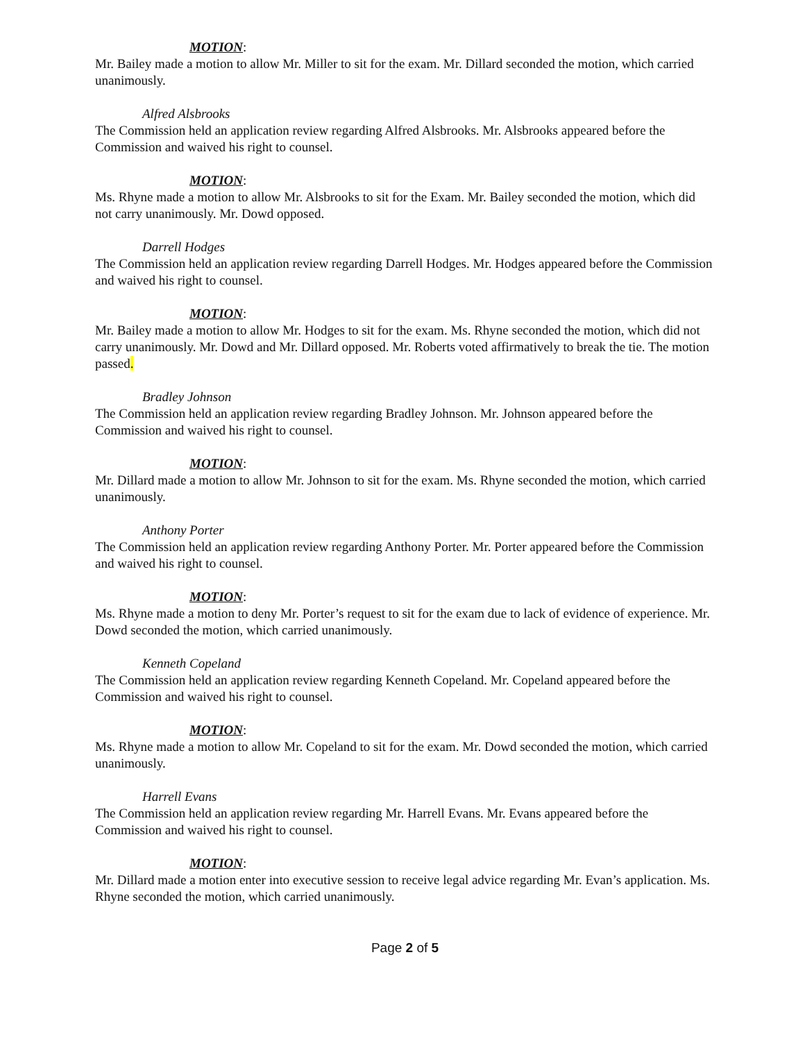MOTION:
Mr. Bailey made a motion to allow Mr. Miller to sit for the exam. Mr. Dillard seconded the motion, which carried unanimously.
Alfred Alsbrooks
The Commission held an application review regarding Alfred Alsbrooks. Mr. Alsbrooks appeared before the Commission and waived his right to counsel.
MOTION:
Ms. Rhyne made a motion to allow Mr. Alsbrooks to sit for the Exam. Mr. Bailey seconded the motion, which did not carry unanimously. Mr. Dowd opposed.
Darrell Hodges
The Commission held an application review regarding Darrell Hodges. Mr. Hodges appeared before the Commission and waived his right to counsel.
MOTION:
Mr. Bailey made a motion to allow Mr. Hodges to sit for the exam. Ms. Rhyne seconded the motion, which did not carry unanimously. Mr. Dowd and Mr. Dillard opposed. Mr. Roberts voted affirmatively to break the tie. The motion passed.
Bradley Johnson
The Commission held an application review regarding Bradley Johnson. Mr. Johnson appeared before the Commission and waived his right to counsel.
MOTION:
Mr. Dillard made a motion to allow Mr. Johnson to sit for the exam. Ms. Rhyne seconded the motion, which carried unanimously.
Anthony Porter
The Commission held an application review regarding Anthony Porter. Mr. Porter appeared before the Commission and waived his right to counsel.
MOTION:
Ms. Rhyne made a motion to deny Mr. Porter’s request to sit for the exam due to lack of evidence of experience. Mr. Dowd seconded the motion, which carried unanimously.
Kenneth Copeland
The Commission held an application review regarding Kenneth Copeland. Mr. Copeland appeared before the Commission and waived his right to counsel.
MOTION:
Ms. Rhyne made a motion to allow Mr. Copeland to sit for the exam. Mr. Dowd seconded the motion, which carried unanimously.
Harrell Evans
The Commission held an application review regarding Mr. Harrell Evans. Mr. Evans appeared before the Commission and waived his right to counsel.
MOTION:
Mr. Dillard made a motion enter into executive session to receive legal advice regarding Mr. Evan’s application. Ms. Rhyne seconded the motion, which carried unanimously.
Page 2 of 5